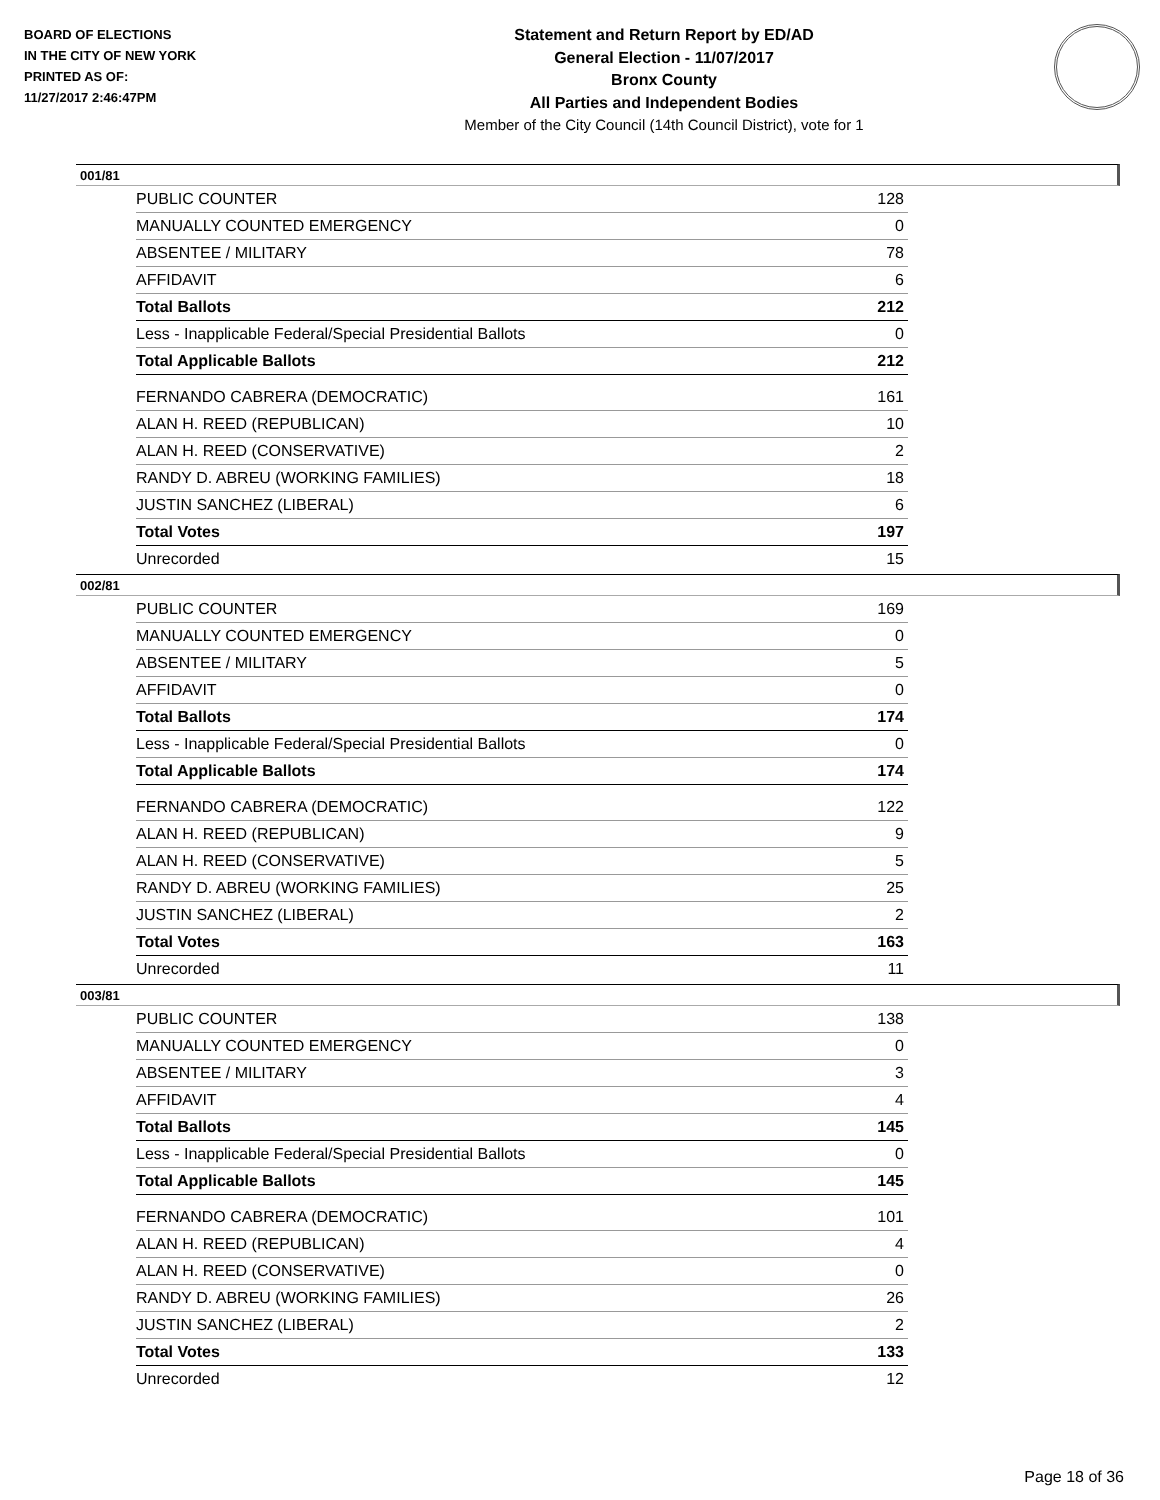BOARD OF ELECTIONS
IN THE CITY OF NEW YORK
PRINTED AS OF:
11/27/2017 2:46:47PM
Statement and Return Report by ED/AD
General Election - 11/07/2017
Bronx County
All Parties and Independent Bodies
Member of the City Council (14th Council District), vote for 1
001/81
| PUBLIC COUNTER | 128 |
| MANUALLY COUNTED EMERGENCY | 0 |
| ABSENTEE / MILITARY | 78 |
| AFFIDAVIT | 6 |
| Total Ballots | 212 |
| Less - Inapplicable Federal/Special Presidential Ballots | 0 |
| Total Applicable Ballots | 212 |
| FERNANDO CABRERA (DEMOCRATIC) | 161 |
| ALAN H. REED (REPUBLICAN) | 10 |
| ALAN H. REED (CONSERVATIVE) | 2 |
| RANDY D. ABREU (WORKING FAMILIES) | 18 |
| JUSTIN SANCHEZ (LIBERAL) | 6 |
| Total Votes | 197 |
| Unrecorded | 15 |
002/81
| PUBLIC COUNTER | 169 |
| MANUALLY COUNTED EMERGENCY | 0 |
| ABSENTEE / MILITARY | 5 |
| AFFIDAVIT | 0 |
| Total Ballots | 174 |
| Less - Inapplicable Federal/Special Presidential Ballots | 0 |
| Total Applicable Ballots | 174 |
| FERNANDO CABRERA (DEMOCRATIC) | 122 |
| ALAN H. REED (REPUBLICAN) | 9 |
| ALAN H. REED (CONSERVATIVE) | 5 |
| RANDY D. ABREU (WORKING FAMILIES) | 25 |
| JUSTIN SANCHEZ (LIBERAL) | 2 |
| Total Votes | 163 |
| Unrecorded | 11 |
003/81
| PUBLIC COUNTER | 138 |
| MANUALLY COUNTED EMERGENCY | 0 |
| ABSENTEE / MILITARY | 3 |
| AFFIDAVIT | 4 |
| Total Ballots | 145 |
| Less - Inapplicable Federal/Special Presidential Ballots | 0 |
| Total Applicable Ballots | 145 |
| FERNANDO CABRERA (DEMOCRATIC) | 101 |
| ALAN H. REED (REPUBLICAN) | 4 |
| ALAN H. REED (CONSERVATIVE) | 0 |
| RANDY D. ABREU (WORKING FAMILIES) | 26 |
| JUSTIN SANCHEZ (LIBERAL) | 2 |
| Total Votes | 133 |
| Unrecorded | 12 |
Page 18 of 36